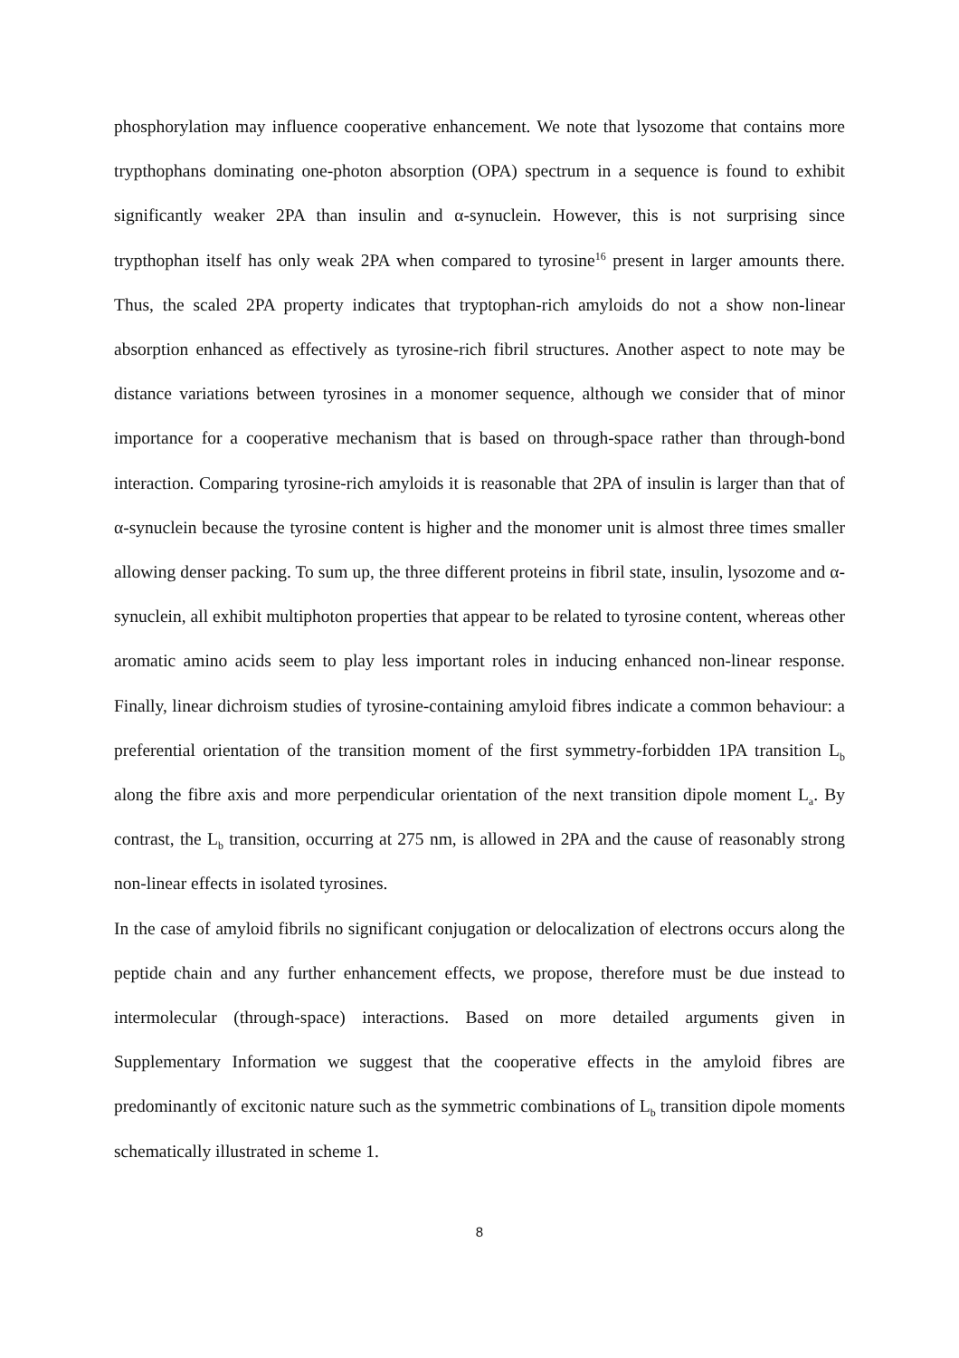phosphorylation may influence cooperative enhancement. We note that lysozome that contains more trypthophans dominating one-photon absorption (OPA) spectrum in a sequence is found to exhibit significantly weaker 2PA than insulin and α-synuclein. However, this is not surprising since trypthophan itself has only weak 2PA when compared to tyrosine<sup>16</sup> present in larger amounts there. Thus, the scaled 2PA property indicates that tryptophan-rich amyloids do not a show non-linear absorption enhanced as effectively as tyrosine-rich fibril structures. Another aspect to note may be distance variations between tyrosines in a monomer sequence, although we consider that of minor importance for a cooperative mechanism that is based on through-space rather than through-bond interaction. Comparing tyrosine-rich amyloids it is reasonable that 2PA of insulin is larger than that of α-synuclein because the tyrosine content is higher and the monomer unit is almost three times smaller allowing denser packing. To sum up, the three different proteins in fibril state, insulin, lysozome and α-synuclein, all exhibit multiphoton properties that appear to be related to tyrosine content, whereas other aromatic amino acids seem to play less important roles in inducing enhanced non-linear response. Finally, linear dichroism studies of tyrosine-containing amyloid fibres indicate a common behaviour: a preferential orientation of the transition moment of the first symmetry-forbidden 1PA transition L<sub>b</sub> along the fibre axis and more perpendicular orientation of the next transition dipole moment L<sub>a</sub>. By contrast, the L<sub>b</sub> transition, occurring at 275 nm, is allowed in 2PA and the cause of reasonably strong non-linear effects in isolated tyrosines.
In the case of amyloid fibrils no significant conjugation or delocalization of electrons occurs along the peptide chain and any further enhancement effects, we propose, therefore must be due instead to intermolecular (through-space) interactions. Based on more detailed arguments given in Supplementary Information we suggest that the cooperative effects in the amyloid fibres are predominantly of excitonic nature such as the symmetric combinations of L<sub>b</sub> transition dipole moments schematically illustrated in scheme 1.
8